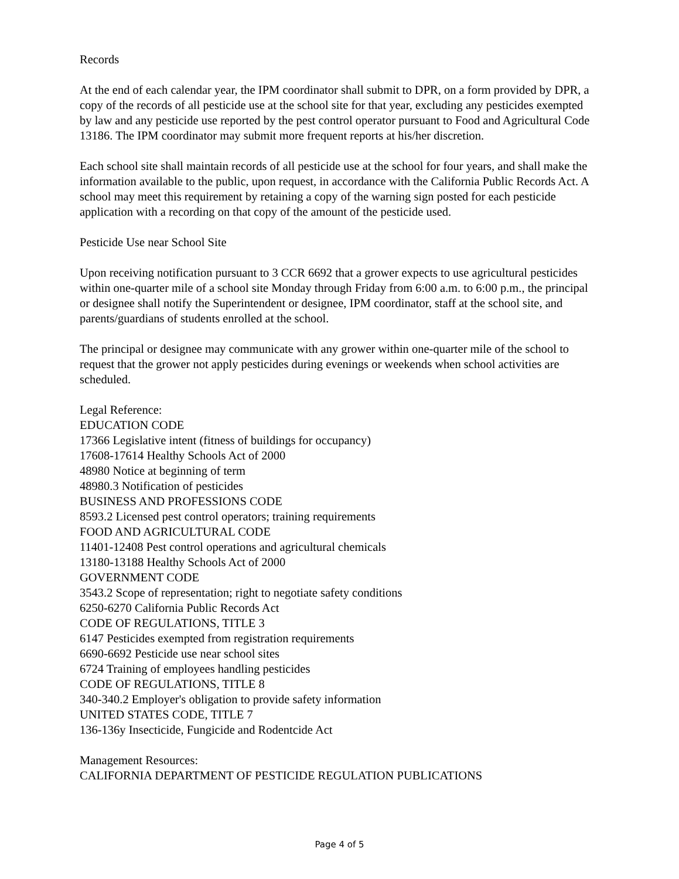Records
At the end of each calendar year, the IPM coordinator shall submit to DPR, on a form provided by DPR, a copy of the records of all pesticide use at the school site for that year, excluding any pesticides exempted by law and any pesticide use reported by the pest control operator pursuant to Food and Agricultural Code 13186. The IPM coordinator may submit more frequent reports at his/her discretion.
Each school site shall maintain records of all pesticide use at the school for four years, and shall make the information available to the public, upon request, in accordance with the California Public Records Act. A school may meet this requirement by retaining a copy of the warning sign posted for each pesticide application with a recording on that copy of the amount of the pesticide used.
Pesticide Use near School Site
Upon receiving notification pursuant to 3 CCR 6692 that a grower expects to use agricultural pesticides within one-quarter mile of a school site Monday through Friday from 6:00 a.m. to 6:00 p.m., the principal or designee shall notify the Superintendent or designee, IPM coordinator, staff at the school site, and parents/guardians of students enrolled at the school.
The principal or designee may communicate with any grower within one-quarter mile of the school to request that the grower not apply pesticides during evenings or weekends when school activities are scheduled.
Legal Reference:
EDUCATION CODE
17366 Legislative intent (fitness of buildings for occupancy)
17608-17614 Healthy Schools Act of 2000
48980 Notice at beginning of term
48980.3 Notification of pesticides
BUSINESS AND PROFESSIONS CODE
8593.2 Licensed pest control operators; training requirements
FOOD AND AGRICULTURAL CODE
11401-12408 Pest control operations and agricultural chemicals
13180-13188 Healthy Schools Act of 2000
GOVERNMENT CODE
3543.2 Scope of representation; right to negotiate safety conditions
6250-6270 California Public Records Act
CODE OF REGULATIONS, TITLE 3
6147 Pesticides exempted from registration requirements
6690-6692 Pesticide use near school sites
6724 Training of employees handling pesticides
CODE OF REGULATIONS, TITLE 8
340-340.2 Employer's obligation to provide safety information
UNITED STATES CODE, TITLE 7
136-136y Insecticide, Fungicide and Rodentcide Act
Management Resources:
CALIFORNIA DEPARTMENT OF PESTICIDE REGULATION PUBLICATIONS
Page 4 of 5